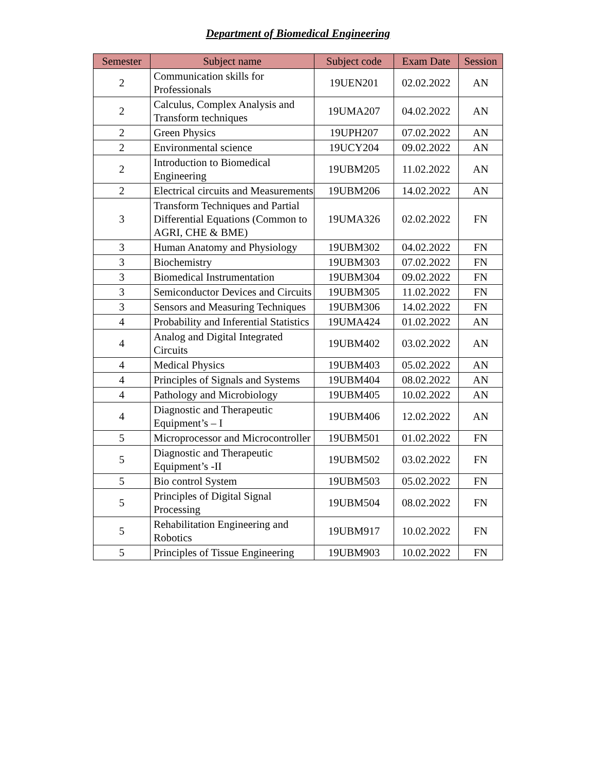Department of Biomedical Engineering
| Semester | Subject name | Subject code | Exam Date | Session |
| --- | --- | --- | --- | --- |
| 2 | Communication skills for Professionals | 19UEN201 | 02.02.2022 | AN |
| 2 | Calculus, Complex Analysis and Transform techniques | 19UMA207 | 04.02.2022 | AN |
| 2 | Green Physics | 19UPH207 | 07.02.2022 | AN |
| 2 | Environmental science | 19UCY204 | 09.02.2022 | AN |
| 2 | Introduction to Biomedical Engineering | 19UBM205 | 11.02.2022 | AN |
| 2 | Electrical circuits and Measurements | 19UBM206 | 14.02.2022 | AN |
| 3 | Transform Techniques and Partial Differential Equations (Common to AGRI, CHE & BME) | 19UMA326 | 02.02.2022 | FN |
| 3 | Human Anatomy and Physiology | 19UBM302 | 04.02.2022 | FN |
| 3 | Biochemistry | 19UBM303 | 07.02.2022 | FN |
| 3 | Biomedical Instrumentation | 19UBM304 | 09.02.2022 | FN |
| 3 | Semiconductor Devices and Circuits | 19UBM305 | 11.02.2022 | FN |
| 3 | Sensors and Measuring Techniques | 19UBM306 | 14.02.2022 | FN |
| 4 | Probability and Inferential Statistics | 19UMA424 | 01.02.2022 | AN |
| 4 | Analog and Digital Integrated Circuits | 19UBM402 | 03.02.2022 | AN |
| 4 | Medical Physics | 19UBM403 | 05.02.2022 | AN |
| 4 | Principles of Signals and Systems | 19UBM404 | 08.02.2022 | AN |
| 4 | Pathology and Microbiology | 19UBM405 | 10.02.2022 | AN |
| 4 | Diagnostic and Therapeutic Equipment’s – I | 19UBM406 | 12.02.2022 | AN |
| 5 | Microprocessor and Microcontroller | 19UBM501 | 01.02.2022 | FN |
| 5 | Diagnostic and Therapeutic Equipment’s -II | 19UBM502 | 03.02.2022 | FN |
| 5 | Bio control System | 19UBM503 | 05.02.2022 | FN |
| 5 | Principles of Digital Signal Processing | 19UBM504 | 08.02.2022 | FN |
| 5 | Rehabilitation Engineering and Robotics | 19UBM917 | 10.02.2022 | FN |
| 5 | Principles of Tissue Engineering | 19UBM903 | 10.02.2022 | FN |